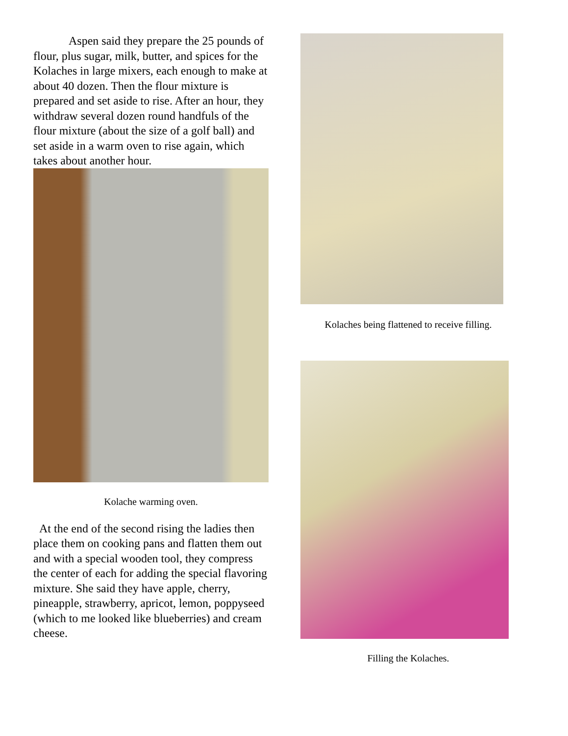Aspen said they prepare the 25 pounds of flour, plus sugar, milk, butter, and spices for the Kolaches in large mixers, each enough to make at about 40 dozen. Then the flour mixture is prepared and set aside to rise. After an hour, they withdraw several dozen round handfuls of the flour mixture (about the size of a golf ball) and set aside in a warm oven to rise again, which takes about another hour.
Kolache warming oven.
At the end of the second rising the ladies then place them on cooking pans and flatten them out and with a special wooden tool, they compress the center of each for adding the special flavoring mixture. She said they have apple, cherry, pineapple, strawberry, apricot, lemon, poppyseed (which to me looked like blueberries) and cream cheese.
Kolaches being flattened to receive filling.
Filling the Kolaches.